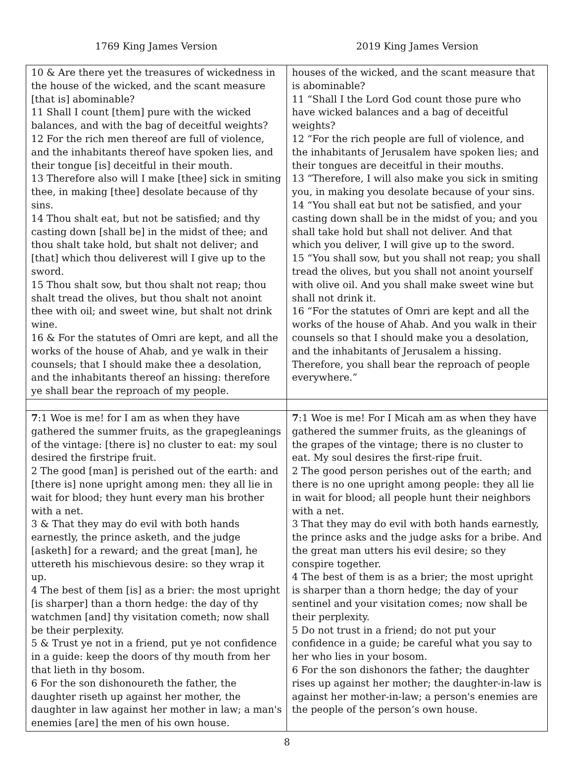1769 King James Version 2019 King James Version
| 10 & Are there yet the treasures of wickedness in the house of the wicked, and the scant measure [that is] abominable? 11 Shall I count [them] pure with the wicked balances, and with the bag of deceitful weights? 12 For the rich men thereof are full of violence, and the inhabitants thereof have spoken lies, and their tongue [is] deceitful in their mouth. 13 Therefore also will I make [thee] sick in smiting thee, in making [thee] desolate because of thy sins. 14 Thou shalt eat, but not be satisfied; and thy casting down [shall be] in the midst of thee; and thou shalt take hold, but shalt not deliver; and [that] which thou deliverest will I give up to the sword. 15 Thou shalt sow, but thou shalt not reap; thou shalt tread the olives, but thou shalt not anoint thee with oil; and sweet wine, but shalt not drink wine. 16 & For the statutes of Omri are kept, and all the works of the house of Ahab, and ye walk in their counsels; that I should make thee a desolation, and the inhabitants thereof an hissing: therefore ye shall bear the reproach of my people. | houses of the wicked, and the scant measure that is abominable? 11 “Shall I the Lord God count those pure who have wicked balances and a bag of deceitful weights? 12 “For the rich people are full of violence, and the inhabitants of Jerusalem have spoken lies; and their tongues are deceitful in their mouths. 13 “Therefore, I will also make you sick in smiting you, in making you desolate because of your sins. 14 “You shall eat but not be satisfied, and your casting down shall be in the midst of you; and you shall take hold but shall not deliver. And that which you deliver, I will give up to the sword. 15 “You shall sow, but you shall not reap; you shall tread the olives, but you shall not anoint yourself with olive oil. And you shall make sweet wine but shall not drink it. 16 “For the statutes of Omri are kept and all the works of the house of Ahab. And you walk in their counsels so that I should make you a desolation, and the inhabitants of Jerusalem a hissing. Therefore, you shall bear the reproach of people everywhere.” |
| 7 :1 Woe is me! for I am as when they have gathered the summer fruits, as the grapegleanings of the vintage: [there is] no cluster to eat: my soul desired the firstripe fruit. 2 The good [man] is perished out of the earth: and [there is] none upright among men: they all lie in wait for blood; they hunt every man his brother with a net. 3 & That they may do evil with both hands earnestly, the prince asketh, and the judge [asketh] for a reward; and the great [man], he uttereth his mischievous desire: so they wrap it up. 4 The best of them [is] as a brier: the most upright [is sharper] than a thorn hedge: the day of thy watchmen [and] thy visitation cometh; now shall be their perplexity. 5 & Trust ye not in a friend, put ye not confidence in a guide: keep the doors of thy mouth from her that lieth in thy bosom. 6 For the son dishonoureth the father, the daughter riseth up against her mother, the daughter in law against her mother in law; a man's enemies [are] the men of his own house. | 7 :1 Woe is me! For I Micah am as when they have gathered the summer fruits, as the gleanings of the grapes of the vintage; there is no cluster to eat. My soul desires the first-ripe fruit. 2 The good person perishes out of the earth; and there is no one upright among people: they all lie in wait for blood; all people hunt their neighbors with a net. 3 That they may do evil with both hands earnestly, the prince asks and the judge asks for a bribe. And the great man utters his evil desire; so they conspire together. 4 The best of them is as a brier; the most upright is sharper than a thorn hedge; the day of your sentinel and your visitation comes; now shall be their perplexity. 5 Do not trust in a friend; do not put your confidence in a guide; be careful what you say to her who lies in your bosom. 6 For the son dishonors the father; the daughter rises up against her mother; the daughter-in-law is against her mother-in-law; a person's enemies are the people of the person’s own house. |
8